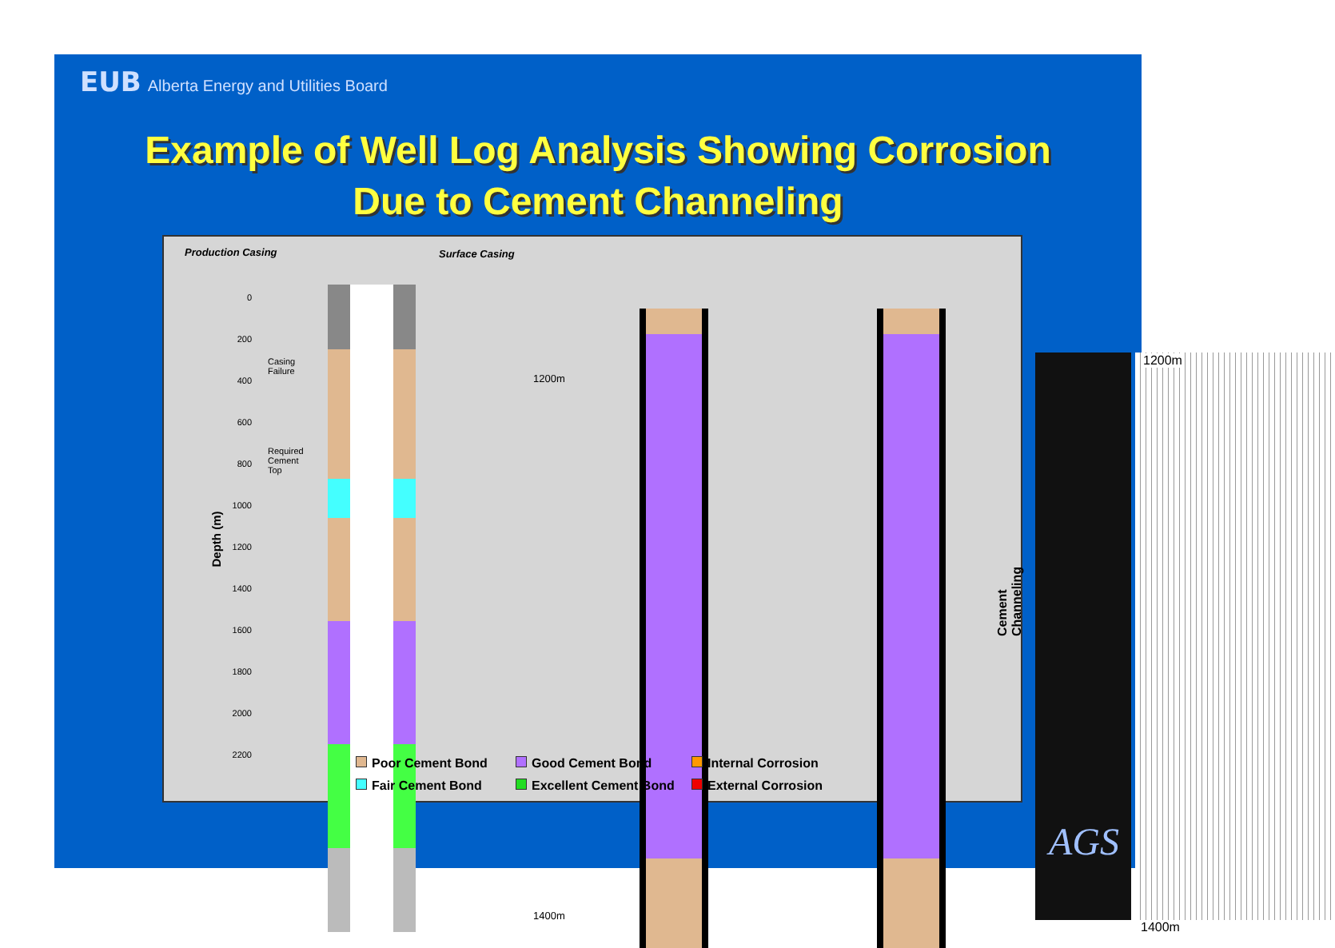EUB Alberta Energy and Utilities Board
Example of Well Log Analysis Showing Corrosion
Due to Cement Channeling
Production Casing Surface Casing
Depth (m)
0
200
400
600
800
1000
1200
1400
1600
1800
2000
2200
Casing
Failure
Required
Cement
Top
1200m
1400m
Cement Channeling
1200m
1400m
Poor Cement Bond Good Cement Bond Internal Corrosion Fair Cement Bond Excellent Cement Bond External Corrosion
AGS